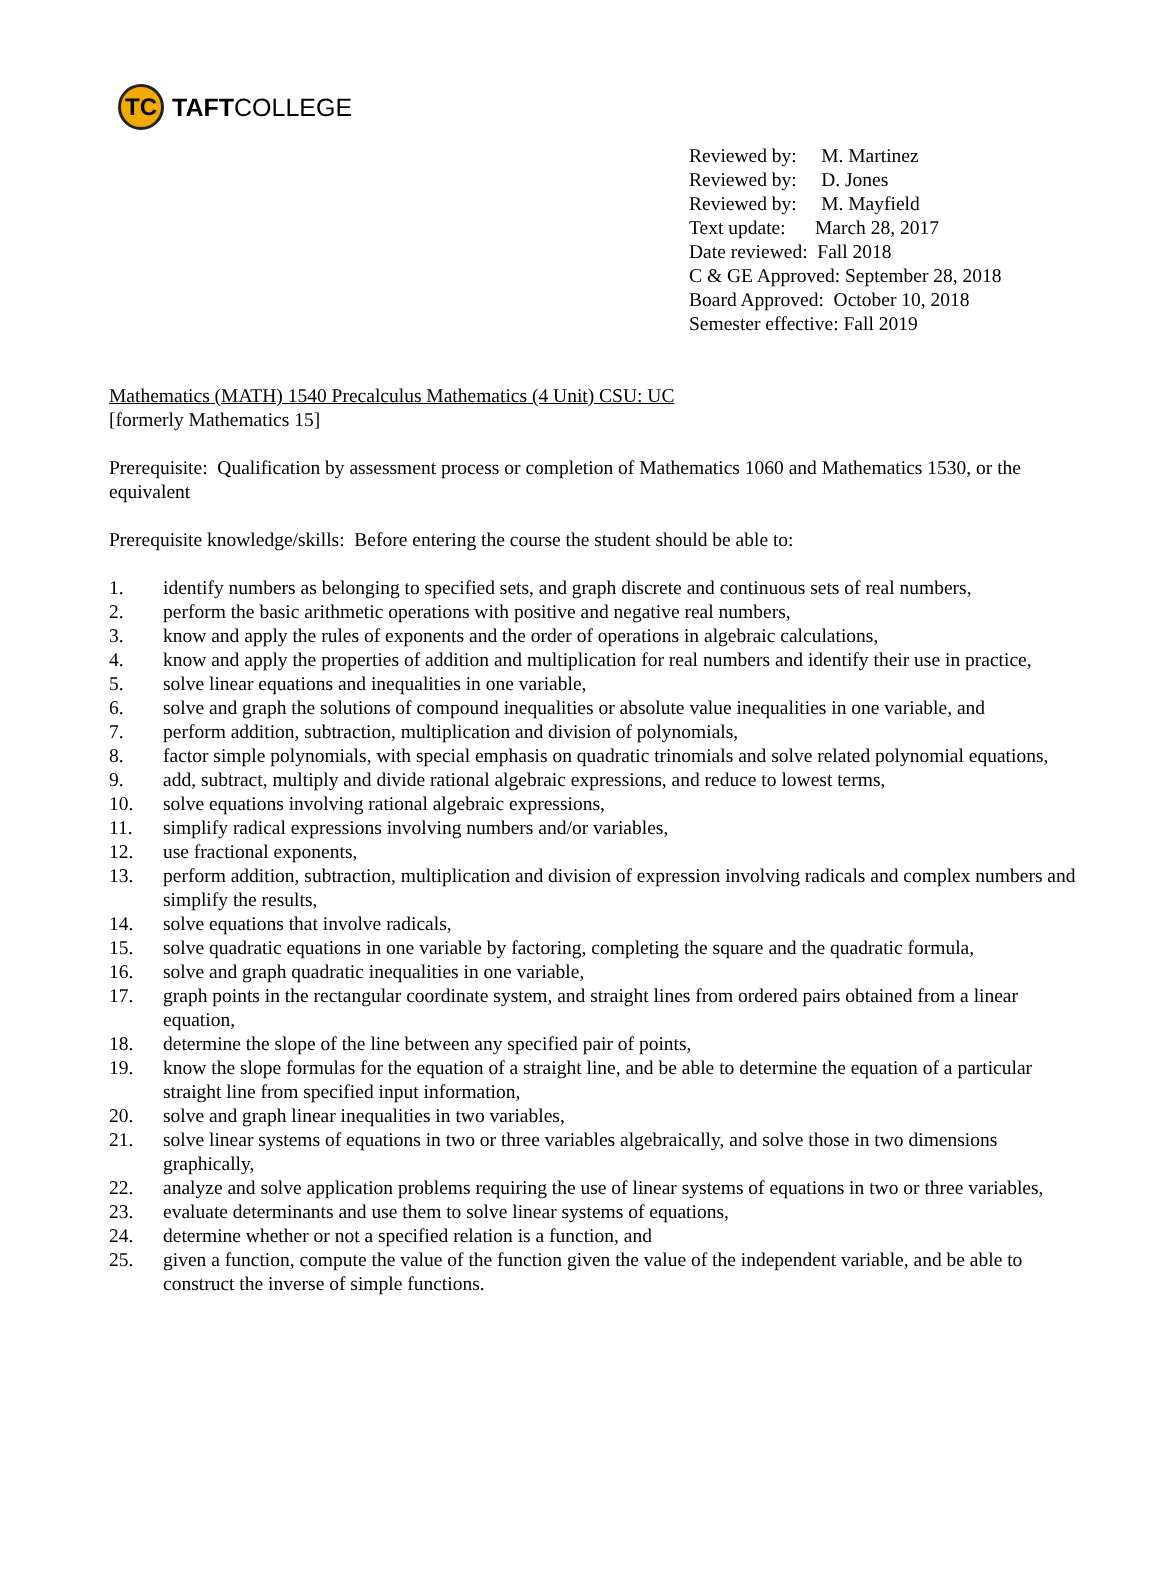TC
TAFTCOLLEGE
Reviewed by: M. Martinez
Reviewed by: D. Jones
Reviewed by: M. Mayfield
Text update: March 28, 2017
Date reviewed: Fall 2018
C & GE Approved: September 28, 2018
Board Approved: October 10, 2018
Semester effective: Fall 2019
Mathematics (MATH) 1540 Precalculus Mathematics (4 Unit) CSU: UC
[formerly Mathematics 15]
Prerequisite: Qualification by assessment process or completion of Mathematics 1060 and Mathematics 1530, or the equivalent
Prerequisite knowledge/skills: Before entering the course the student should be able to:
1. identify numbers as belonging to specified sets, and graph discrete and continuous sets of real numbers,
2. perform the basic arithmetic operations with positive and negative real numbers,
3. know and apply the rules of exponents and the order of operations in algebraic calculations,
4. know and apply the properties of addition and multiplication for real numbers and identify their use in practice,
5. solve linear equations and inequalities in one variable,
6. solve and graph the solutions of compound inequalities or absolute value inequalities in one variable, and
7. perform addition, subtraction, multiplication and division of polynomials,
8. factor simple polynomials, with special emphasis on quadratic trinomials and solve related polynomial equations,
9. add, subtract, multiply and divide rational algebraic expressions, and reduce to lowest terms,
10. solve equations involving rational algebraic expressions,
11. simplify radical expressions involving numbers and/or variables,
12. use fractional exponents,
13. perform addition, subtraction, multiplication and division of expression involving radicals and complex numbers and simplify the results,
14. solve equations that involve radicals,
15. solve quadratic equations in one variable by factoring, completing the square and the quadratic formula,
16. solve and graph quadratic inequalities in one variable,
17. graph points in the rectangular coordinate system, and straight lines from ordered pairs obtained from a linear equation,
18. determine the slope of the line between any specified pair of points,
19. know the slope formulas for the equation of a straight line, and be able to determine the equation of a particular straight line from specified input information,
20. solve and graph linear inequalities in two variables,
21. solve linear systems of equations in two or three variables algebraically, and solve those in two dimensions graphically,
22. analyze and solve application problems requiring the use of linear systems of equations in two or three variables,
23. evaluate determinants and use them to solve linear systems of equations,
24. determine whether or not a specified relation is a function, and
25. given a function, compute the value of the function given the value of the independent variable, and be able to construct the inverse of simple functions.